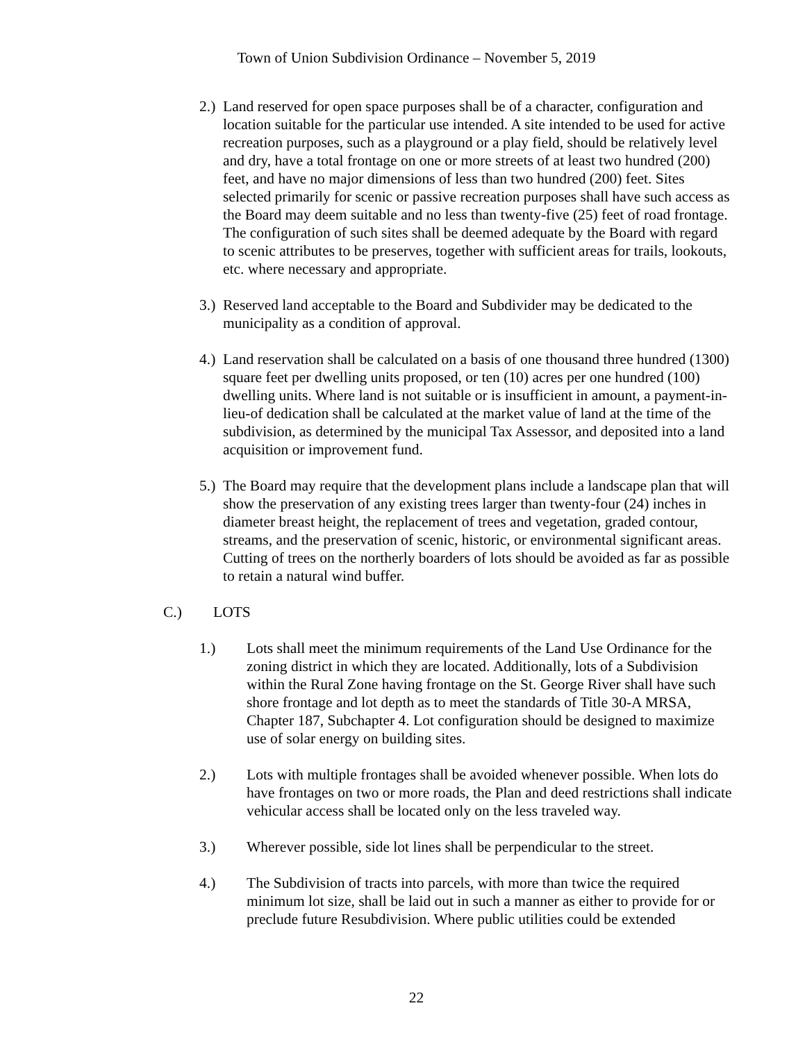Town of Union Subdivision Ordinance – November 5, 2019
2.)
Land reserved for open space purposes shall be of a character, configuration and location suitable for the particular use intended. A site intended to be used for active recreation purposes, such as a playground or a play field, should be relatively level and dry, have a total frontage on one or more streets of at least two hundred (200) feet, and have no major dimensions of less than two hundred (200) feet. Sites selected primarily for scenic or passive recreation purposes shall have such access as the Board may deem suitable and no less than twenty-five (25) feet of road frontage. The configuration of such sites shall be deemed adequate by the Board with regard to scenic attributes to be preserves, together with sufficient areas for trails, lookouts, etc. where necessary and appropriate.
3.)
Reserved land acceptable to the Board and Subdivider may be dedicated to the municipality as a condition of approval.
4.)
Land reservation shall be calculated on a basis of one thousand three hundred (1300) square feet per dwelling units proposed, or ten (10) acres per one hundred (100) dwelling units. Where land is not suitable or is insufficient in amount, a payment-in-lieu-of dedication shall be calculated at the market value of land at the time of the subdivision, as determined by the municipal Tax Assessor, and deposited into a land acquisition or improvement fund.
5.)
The Board may require that the development plans include a landscape plan that will show the preservation of any existing trees larger than twenty-four (24) inches in diameter breast height, the replacement of trees and vegetation, graded contour, streams, and the preservation of scenic, historic, or environmental significant areas. Cutting of trees on the northerly boarders of lots should be avoided as far as possible to retain a natural wind buffer.
C.) LOTS
1.) Lots shall meet the minimum requirements of the Land Use Ordinance for the zoning district in which they are located. Additionally, lots of a Subdivision within the Rural Zone having frontage on the St. George River shall have such shore frontage and lot depth as to meet the standards of Title 30-A MRSA, Chapter 187, Subchapter 4. Lot configuration should be designed to maximize use of solar energy on building sites.
2.) Lots with multiple frontages shall be avoided whenever possible. When lots do have frontages on two or more roads, the Plan and deed restrictions shall indicate vehicular access shall be located only on the less traveled way.
3.) Wherever possible, side lot lines shall be perpendicular to the street.
4.) The Subdivision of tracts into parcels, with more than twice the required minimum lot size, shall be laid out in such a manner as either to provide for or preclude future Resubdivision. Where public utilities could be extended
22